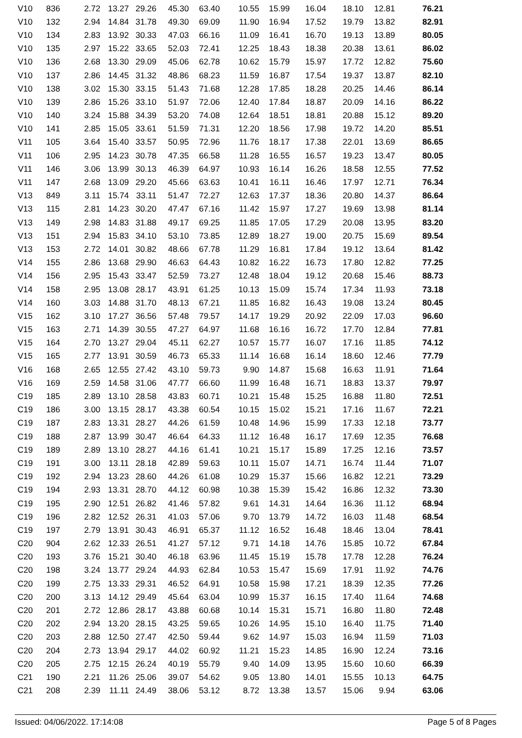| V10 | 836 | 2.72 | 13.27 | 29.26 | 45.30 | 63.40 | 10.55 | 15.99 | 16.04 | 18.10 | 12.81 | 76.21 |
| V10 | 132 | 2.94 | 14.84 | 31.78 | 49.30 | 69.09 | 11.90 | 16.94 | 17.52 | 19.79 | 13.82 | 82.91 |
| V10 | 134 | 2.83 | 13.92 | 30.33 | 47.03 | 66.16 | 11.09 | 16.41 | 16.70 | 19.13 | 13.89 | 80.05 |
| V10 | 135 | 2.97 | 15.22 | 33.65 | 52.03 | 72.41 | 12.25 | 18.43 | 18.38 | 20.38 | 13.61 | 86.02 |
| V10 | 136 | 2.68 | 13.30 | 29.09 | 45.06 | 62.78 | 10.62 | 15.79 | 15.97 | 17.72 | 12.82 | 75.60 |
| V10 | 137 | 2.86 | 14.45 | 31.32 | 48.86 | 68.23 | 11.59 | 16.87 | 17.54 | 19.37 | 13.87 | 82.10 |
| V10 | 138 | 3.02 | 15.30 | 33.15 | 51.43 | 71.68 | 12.28 | 17.85 | 18.28 | 20.25 | 14.46 | 86.14 |
| V10 | 139 | 2.86 | 15.26 | 33.10 | 51.97 | 72.06 | 12.40 | 17.84 | 18.87 | 20.09 | 14.16 | 86.22 |
| V10 | 140 | 3.24 | 15.88 | 34.39 | 53.20 | 74.08 | 12.64 | 18.51 | 18.81 | 20.88 | 15.12 | 89.20 |
| V10 | 141 | 2.85 | 15.05 | 33.61 | 51.59 | 71.31 | 12.20 | 18.56 | 17.98 | 19.72 | 14.20 | 85.51 |
| V11 | 105 | 3.64 | 15.40 | 33.57 | 50.95 | 72.96 | 11.76 | 18.17 | 17.38 | 22.01 | 13.69 | 86.65 |
| V11 | 106 | 2.95 | 14.23 | 30.78 | 47.35 | 66.58 | 11.28 | 16.55 | 16.57 | 19.23 | 13.47 | 80.05 |
| V11 | 146 | 3.06 | 13.99 | 30.13 | 46.39 | 64.97 | 10.93 | 16.14 | 16.26 | 18.58 | 12.55 | 77.52 |
| V11 | 147 | 2.68 | 13.09 | 29.20 | 45.66 | 63.63 | 10.41 | 16.11 | 16.46 | 17.97 | 12.71 | 76.34 |
| V13 | 849 | 3.11 | 15.74 | 33.11 | 51.47 | 72.27 | 12.63 | 17.37 | 18.36 | 20.80 | 14.37 | 86.64 |
| V13 | 115 | 2.81 | 14.23 | 30.20 | 47.47 | 67.16 | 11.42 | 15.97 | 17.27 | 19.69 | 13.98 | 81.14 |
| V13 | 149 | 2.98 | 14.83 | 31.88 | 49.17 | 69.25 | 11.85 | 17.05 | 17.29 | 20.08 | 13.95 | 83.20 |
| V13 | 151 | 2.94 | 15.83 | 34.10 | 53.10 | 73.85 | 12.89 | 18.27 | 19.00 | 20.75 | 15.69 | 89.54 |
| V13 | 153 | 2.72 | 14.01 | 30.82 | 48.66 | 67.78 | 11.29 | 16.81 | 17.84 | 19.12 | 13.64 | 81.42 |
| V14 | 155 | 2.86 | 13.68 | 29.90 | 46.63 | 64.43 | 10.82 | 16.22 | 16.73 | 17.80 | 12.82 | 77.25 |
| V14 | 156 | 2.95 | 15.43 | 33.47 | 52.59 | 73.27 | 12.48 | 18.04 | 19.12 | 20.68 | 15.46 | 88.73 |
| V14 | 158 | 2.95 | 13.08 | 28.17 | 43.91 | 61.25 | 10.13 | 15.09 | 15.74 | 17.34 | 11.93 | 73.18 |
| V14 | 160 | 3.03 | 14.88 | 31.70 | 48.13 | 67.21 | 11.85 | 16.82 | 16.43 | 19.08 | 13.24 | 80.45 |
| V15 | 162 | 3.10 | 17.27 | 36.56 | 57.48 | 79.57 | 14.17 | 19.29 | 20.92 | 22.09 | 17.03 | 96.60 |
| V15 | 163 | 2.71 | 14.39 | 30.55 | 47.27 | 64.97 | 11.68 | 16.16 | 16.72 | 17.70 | 12.84 | 77.81 |
| V15 | 164 | 2.70 | 13.27 | 29.04 | 45.11 | 62.27 | 10.57 | 15.77 | 16.07 | 17.16 | 11.85 | 74.12 |
| V15 | 165 | 2.77 | 13.91 | 30.59 | 46.73 | 65.33 | 11.14 | 16.68 | 16.14 | 18.60 | 12.46 | 77.79 |
| V16 | 168 | 2.65 | 12.55 | 27.42 | 43.10 | 59.73 | 9.90 | 14.87 | 15.68 | 16.63 | 11.91 | 71.64 |
| V16 | 169 | 2.59 | 14.58 | 31.06 | 47.77 | 66.60 | 11.99 | 16.48 | 16.71 | 18.83 | 13.37 | 79.97 |
| C19 | 185 | 2.89 | 13.10 | 28.58 | 43.83 | 60.71 | 10.21 | 15.48 | 15.25 | 16.88 | 11.80 | 72.51 |
| C19 | 186 | 3.00 | 13.15 | 28.17 | 43.38 | 60.54 | 10.15 | 15.02 | 15.21 | 17.16 | 11.67 | 72.21 |
| C19 | 187 | 2.83 | 13.31 | 28.27 | 44.26 | 61.59 | 10.48 | 14.96 | 15.99 | 17.33 | 12.18 | 73.77 |
| C19 | 188 | 2.87 | 13.99 | 30.47 | 46.64 | 64.33 | 11.12 | 16.48 | 16.17 | 17.69 | 12.35 | 76.68 |
| C19 | 189 | 2.89 | 13.10 | 28.27 | 44.16 | 61.41 | 10.21 | 15.17 | 15.89 | 17.25 | 12.16 | 73.57 |
| C19 | 191 | 3.00 | 13.11 | 28.18 | 42.89 | 59.63 | 10.11 | 15.07 | 14.71 | 16.74 | 11.44 | 71.07 |
| C19 | 192 | 2.94 | 13.23 | 28.60 | 44.26 | 61.08 | 10.29 | 15.37 | 15.66 | 16.82 | 12.21 | 73.29 |
| C19 | 194 | 2.93 | 13.31 | 28.70 | 44.12 | 60.98 | 10.38 | 15.39 | 15.42 | 16.86 | 12.32 | 73.30 |
| C19 | 195 | 2.90 | 12.51 | 26.82 | 41.46 | 57.82 | 9.61 | 14.31 | 14.64 | 16.36 | 11.12 | 68.94 |
| C19 | 196 | 2.82 | 12.52 | 26.31 | 41.03 | 57.06 | 9.70 | 13.79 | 14.72 | 16.03 | 11.48 | 68.54 |
| C19 | 197 | 2.79 | 13.91 | 30.43 | 46.91 | 65.37 | 11.12 | 16.52 | 16.48 | 18.46 | 13.04 | 78.41 |
| C20 | 904 | 2.62 | 12.33 | 26.51 | 41.27 | 57.12 | 9.71 | 14.18 | 14.76 | 15.85 | 10.72 | 67.84 |
| C20 | 193 | 3.76 | 15.21 | 30.40 | 46.18 | 63.96 | 11.45 | 15.19 | 15.78 | 17.78 | 12.28 | 76.24 |
| C20 | 198 | 3.24 | 13.77 | 29.24 | 44.93 | 62.84 | 10.53 | 15.47 | 15.69 | 17.91 | 11.92 | 74.76 |
| C20 | 199 | 2.75 | 13.33 | 29.31 | 46.52 | 64.91 | 10.58 | 15.98 | 17.21 | 18.39 | 12.35 | 77.26 |
| C20 | 200 | 3.13 | 14.12 | 29.49 | 45.64 | 63.04 | 10.99 | 15.37 | 16.15 | 17.40 | 11.64 | 74.68 |
| C20 | 201 | 2.72 | 12.86 | 28.17 | 43.88 | 60.68 | 10.14 | 15.31 | 15.71 | 16.80 | 11.80 | 72.48 |
| C20 | 202 | 2.94 | 13.20 | 28.15 | 43.25 | 59.65 | 10.26 | 14.95 | 15.10 | 16.40 | 11.75 | 71.40 |
| C20 | 203 | 2.88 | 12.50 | 27.47 | 42.50 | 59.44 | 9.62 | 14.97 | 15.03 | 16.94 | 11.59 | 71.03 |
| C20 | 204 | 2.73 | 13.94 | 29.17 | 44.02 | 60.92 | 11.21 | 15.23 | 14.85 | 16.90 | 12.24 | 73.16 |
| C20 | 205 | 2.75 | 12.15 | 26.24 | 40.19 | 55.79 | 9.40 | 14.09 | 13.95 | 15.60 | 10.60 | 66.39 |
| C21 | 190 | 2.21 | 11.26 | 25.06 | 39.07 | 54.62 | 9.05 | 13.80 | 14.01 | 15.55 | 10.13 | 64.75 |
| C21 | 208 | 2.39 | 11.11 | 24.49 | 38.06 | 53.12 | 8.72 | 13.38 | 13.57 | 15.06 | 9.94 | 63.06 |
Issued: 04/06/2022. 17:14:08 Page 5 of 8 Pages